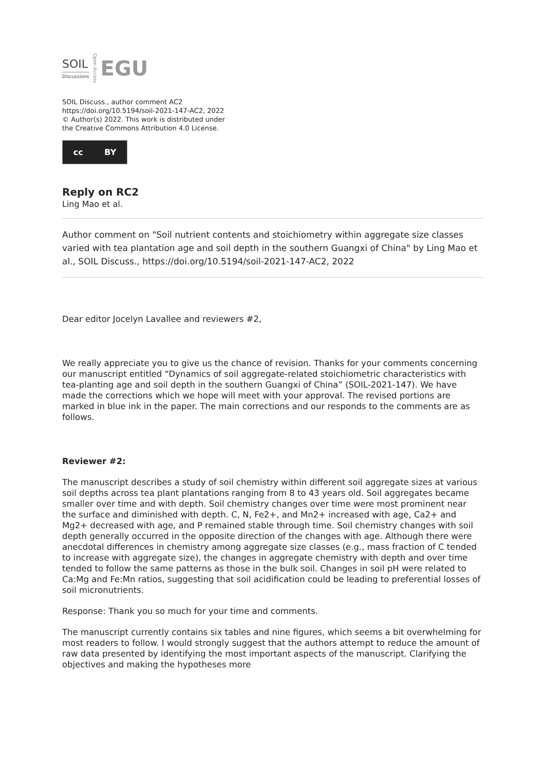SOIL
Discussions
Open Access
EGU
SOIL Discuss., author comment AC2
https://doi.org/10.5194/soil-2021-147-AC2, 2022
© Author(s) 2022. This work is distributed under
the Creative Commons Attribution 4.0 License.
cc BY
Reply on RC2
Ling Mao et al.
Author comment on "Soil nutrient contents and stoichiometry within aggregate size classes varied with tea plantation age and soil depth in the southern Guangxi of China" by Ling Mao et al., SOIL Discuss., https://doi.org/10.5194/soil-2021-147-AC2, 2022
Dear editor Jocelyn Lavallee and reviewers #2,
We really appreciate you to give us the chance of revision. Thanks for your comments concerning our manuscript entitled “Dynamics of soil aggregate-related stoichiometric characteristics with tea-planting age and soil depth in the southern Guangxi of China” (SOIL-2021-147). We have made the corrections which we hope will meet with your approval. The revised portions are marked in blue ink in the paper. The main corrections and our responds to the comments are as follows.
Reviewer #2:
The manuscript describes a study of soil chemistry within different soil aggregate sizes at various soil depths across tea plant plantations ranging from 8 to 43 years old. Soil aggregates became smaller over time and with depth. Soil chemistry changes over time were most prominent near the surface and diminished with depth. C, N, Fe2+, and Mn2+ increased with age, Ca2+ and Mg2+ decreased with age, and P remained stable through time. Soil chemistry changes with soil depth generally occurred in the opposite direction of the changes with age. Although there were anecdotal differences in chemistry among aggregate size classes (e.g., mass fraction of C tended to increase with aggregate size), the changes in aggregate chemistry with depth and over time tended to follow the same patterns as those in the bulk soil. Changes in soil pH were related to Ca:Mg and Fe:Mn ratios, suggesting that soil acidification could be leading to preferential losses of soil micronutrients.
Response: Thank you so much for your time and comments.
The manuscript currently contains six tables and nine figures, which seems a bit overwhelming for most readers to follow. I would strongly suggest that the authors attempt to reduce the amount of raw data presented by identifying the most important aspects of the manuscript. Clarifying the objectives and making the hypotheses more